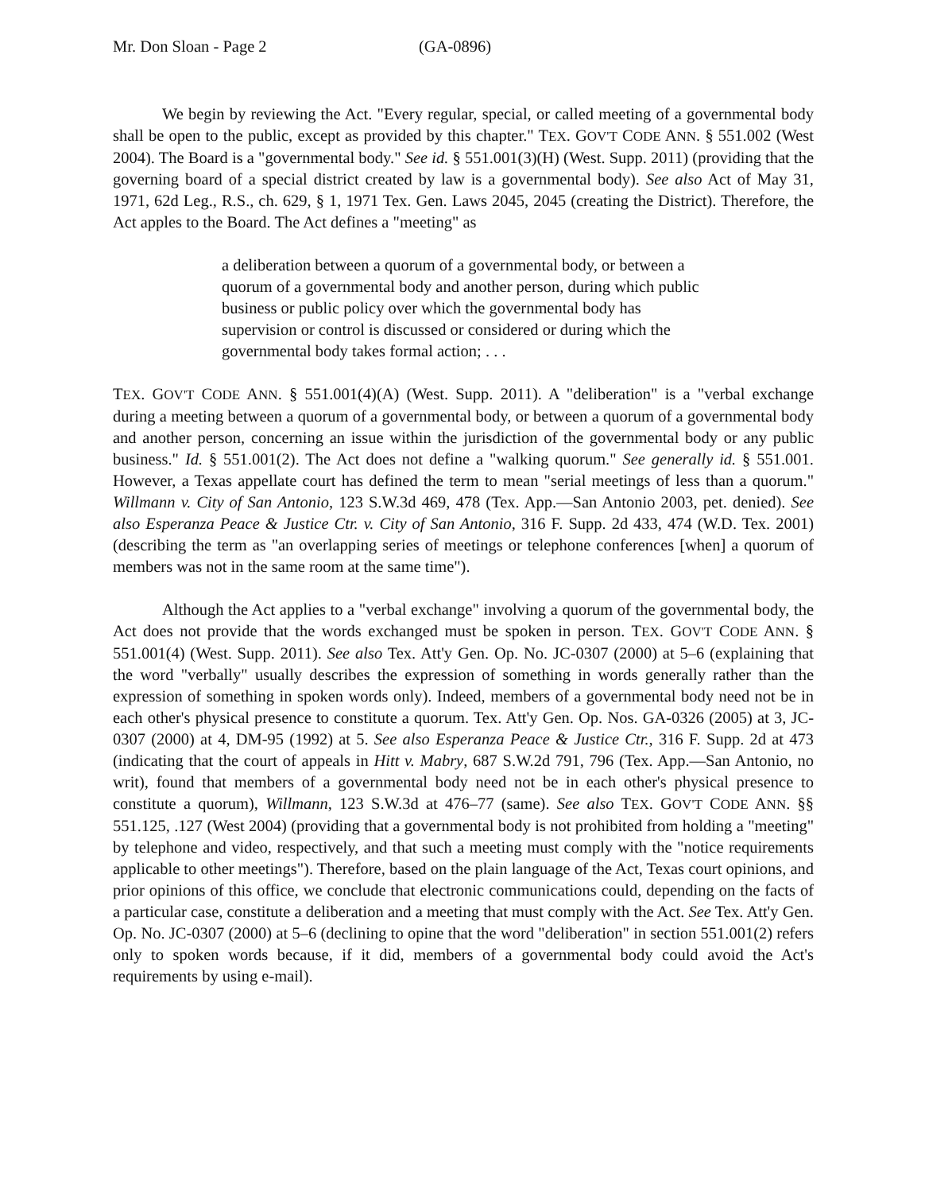Mr. Don Sloan - Page 2 (GA-0896)
We begin by reviewing the Act. "Every regular, special, or called meeting of a governmental body shall be open to the public, except as provided by this chapter." TEX. GOV'T CODE ANN. § 551.002 (West 2004). The Board is a "governmental body." See id. § 551.001(3)(H) (West. Supp. 2011) (providing that the governing board of a special district created by law is a governmental body). See also Act of May 31, 1971, 62d Leg., R.S., ch. 629, § 1, 1971 Tex. Gen. Laws 2045, 2045 (creating the District). Therefore, the Act apples to the Board. The Act defines a "meeting" as
a deliberation between a quorum of a governmental body, or between a quorum of a governmental body and another person, during which public business or public policy over which the governmental body has supervision or control is discussed or considered or during which the governmental body takes formal action; . . .
TEX. GOV'T CODE ANN. § 551.001(4)(A) (West. Supp. 2011). A "deliberation" is a "verbal exchange during a meeting between a quorum of a governmental body, or between a quorum of a governmental body and another person, concerning an issue within the jurisdiction of the governmental body or any public business." Id. § 551.001(2). The Act does not define a "walking quorum." See generally id. § 551.001. However, a Texas appellate court has defined the term to mean "serial meetings of less than a quorum." Willmann v. City of San Antonio, 123 S.W.3d 469, 478 (Tex. App.—San Antonio 2003, pet. denied). See also Esperanza Peace & Justice Ctr. v. City of San Antonio, 316 F. Supp. 2d 433, 474 (W.D. Tex. 2001) (describing the term as "an overlapping series of meetings or telephone conferences [when] a quorum of members was not in the same room at the same time").
Although the Act applies to a "verbal exchange" involving a quorum of the governmental body, the Act does not provide that the words exchanged must be spoken in person. TEX. GOV'T CODE ANN. § 551.001(4) (West. Supp. 2011). See also Tex. Att'y Gen. Op. No. JC-0307 (2000) at 5–6 (explaining that the word "verbally" usually describes the expression of something in words generally rather than the expression of something in spoken words only). Indeed, members of a governmental body need not be in each other's physical presence to constitute a quorum. Tex. Att'y Gen. Op. Nos. GA-0326 (2005) at 3, JC-0307 (2000) at 4, DM-95 (1992) at 5. See also Esperanza Peace & Justice Ctr., 316 F. Supp. 2d at 473 (indicating that the court of appeals in Hitt v. Mabry, 687 S.W.2d 791, 796 (Tex. App.—San Antonio, no writ), found that members of a governmental body need not be in each other's physical presence to constitute a quorum), Willmann, 123 S.W.3d at 476–77 (same). See also TEX. GOV'T CODE ANN. §§ 551.125, .127 (West 2004) (providing that a governmental body is not prohibited from holding a "meeting" by telephone and video, respectively, and that such a meeting must comply with the "notice requirements applicable to other meetings"). Therefore, based on the plain language of the Act, Texas court opinions, and prior opinions of this office, we conclude that electronic communications could, depending on the facts of a particular case, constitute a deliberation and a meeting that must comply with the Act. See Tex. Att'y Gen. Op. No. JC-0307 (2000) at 5–6 (declining to opine that the word "deliberation" in section 551.001(2) refers only to spoken words because, if it did, members of a governmental body could avoid the Act's requirements by using e-mail).